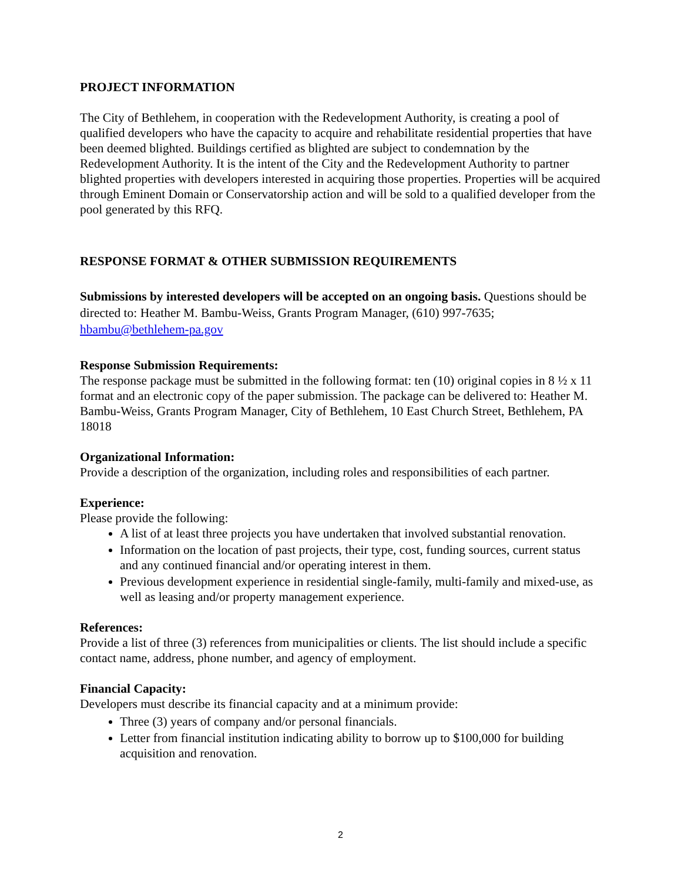PROJECT INFORMATION
The City of Bethlehem, in cooperation with the Redevelopment Authority, is creating a pool of qualified developers who have the capacity to acquire and rehabilitate residential properties that have been deemed blighted. Buildings certified as blighted are subject to condemnation by the Redevelopment Authority. It is the intent of the City and the Redevelopment Authority to partner blighted properties with developers interested in acquiring those properties. Properties will be acquired through Eminent Domain or Conservatorship action and will be sold to a qualified developer from the pool generated by this RFQ.
RESPONSE FORMAT & OTHER SUBMISSION REQUIREMENTS
Submissions by interested developers will be accepted on an ongoing basis. Questions should be directed to: Heather M. Bambu-Weiss, Grants Program Manager, (610) 997-7635; hbambu@bethlehem-pa.gov
Response Submission Requirements:
The response package must be submitted in the following format: ten (10) original copies in 8 ½ x 11 format and an electronic copy of the paper submission. The package can be delivered to: Heather M. Bambu-Weiss, Grants Program Manager, City of Bethlehem, 10 East Church Street, Bethlehem, PA 18018
Organizational Information:
Provide a description of the organization, including roles and responsibilities of each partner.
Experience:
Please provide the following:
A list of at least three projects you have undertaken that involved substantial renovation.
Information on the location of past projects, their type, cost, funding sources, current status and any continued financial and/or operating interest in them.
Previous development experience in residential single-family, multi-family and mixed-use, as well as leasing and/or property management experience.
References:
Provide a list of three (3) references from municipalities or clients. The list should include a specific contact name, address, phone number, and agency of employment.
Financial Capacity:
Developers must describe its financial capacity and at a minimum provide:
Three (3) years of company and/or personal financials.
Letter from financial institution indicating ability to borrow up to $100,000 for building acquisition and renovation.
2